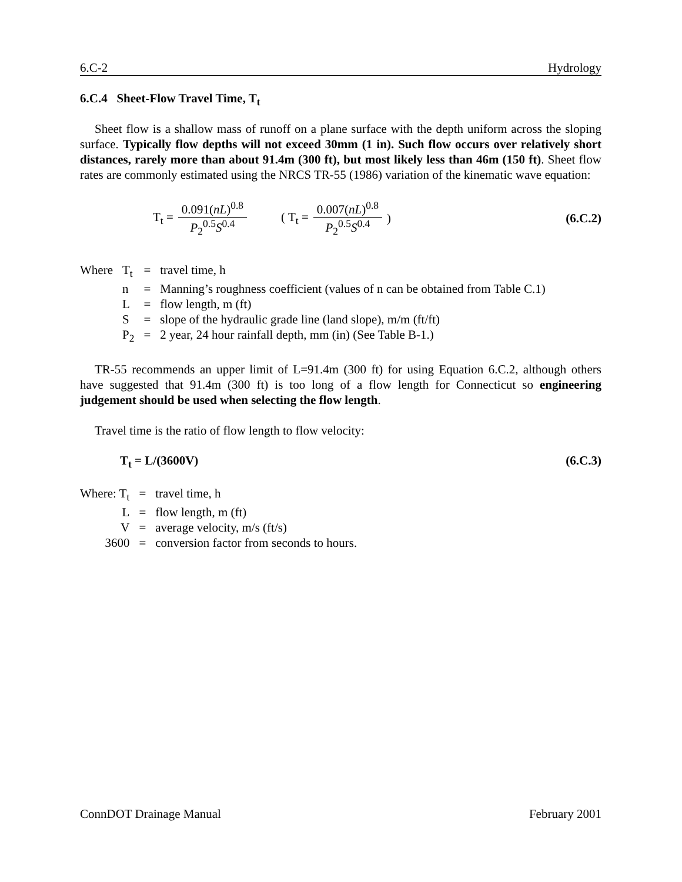6.C-2 Hydrology
6.C.4 Sheet-Flow Travel Time, T<sub>t</sub>
Sheet flow is a shallow mass of runoff on a plane surface with the depth uniform across the sloping surface. Typically flow depths will not exceed 30mm (1 in). Such flow occurs over relatively short distances, rarely more than about 91.4m (300 ft), but most likely less than 46m (150 ft). Sheet flow rates are commonly estimated using the NRCS TR-55 (1986) variation of the kinematic wave equation:
T<sub>t</sub> = 0.091(nL)<sup>0.8</sup> P<sub>2</sub><sup>0.5</sup>S<sup>0.4</sup> ( T<sub>t</sub> = 0.007(nL)<sup>0.8</sup> P<sub>2</sub><sup>0.5</sup>S<sup>0.4</sup> ) (6.C.2)
| Where | T<sub>t</sub> | = | travel time, h |
| | n | = | Manning’s roughness coefficient (values of n can be obtained from Table C.1) |
| | L | = | flow length, m (ft) |
| | S | = | slope of the hydraulic grade line (land slope), m/m (ft/ft) |
| | P<sub>2</sub> | = | 2 year, 24 hour rainfall depth, mm (in) (See Table B-1.) |
TR-55 recommends an upper limit of L=91.4m (300 ft) for using Equation 6.C.2, although others have suggested that 91.4m (300 ft) is too long of a flow length for Connecticut so engineering judgement should be used when selecting the flow length.
Travel time is the ratio of flow length to flow velocity:
T<sub>t</sub> = L/(3600V) (6.C.3)
| Where: T<sub>t</sub> | = | travel time, h |
| L | = | flow length, m (ft) |
| V | = | average velocity, m/s (ft/s) |
| 3600 | = | conversion factor from seconds to hours. |
ConnDOT Drainage Manual February 2001